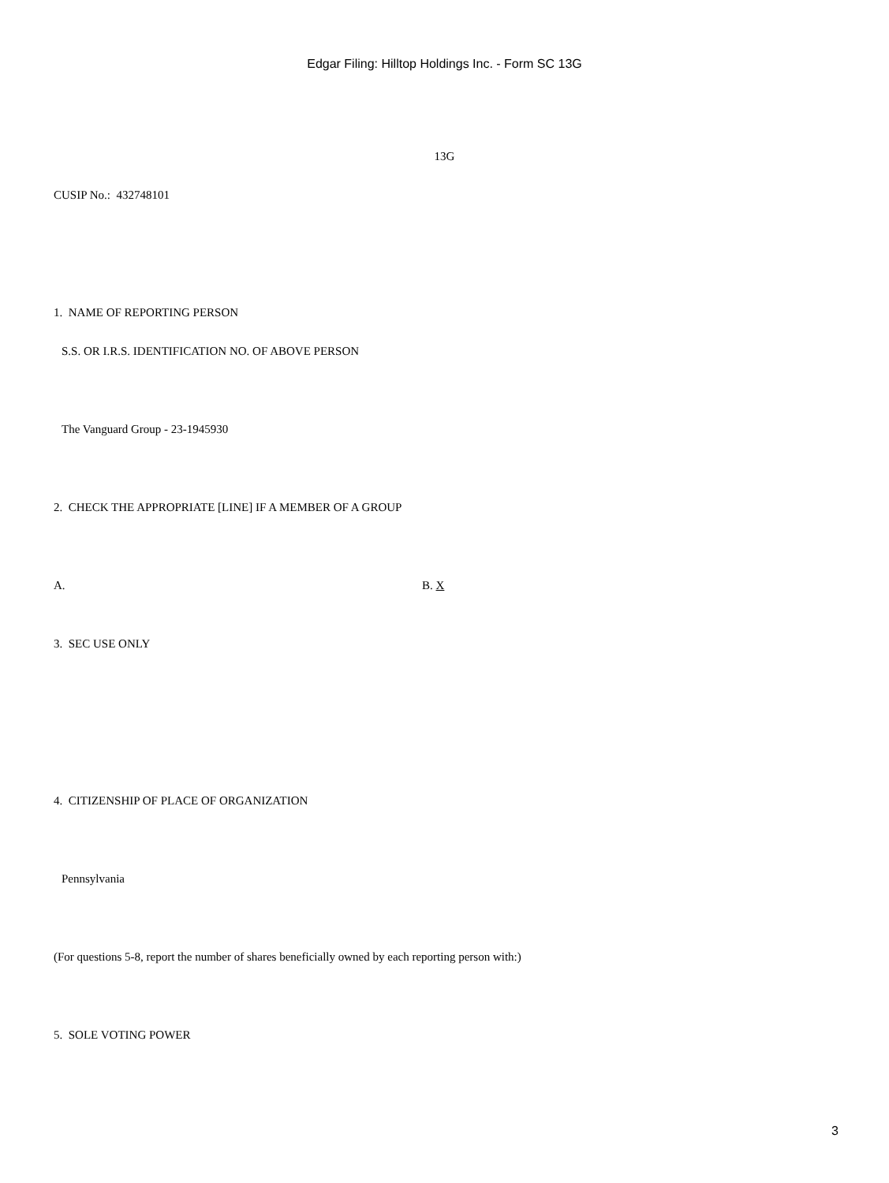Edgar Filing: Hilltop Holdings Inc. - Form SC 13G
13G
CUSIP No.: 432748101
1. NAME OF REPORTING PERSON
S.S. OR I.R.S. IDENTIFICATION NO. OF ABOVE PERSON
The Vanguard Group - 23-1945930
2. CHECK THE APPROPRIATE [LINE] IF A MEMBER OF A GROUP
A. B. X
3. SEC USE ONLY
4. CITIZENSHIP OF PLACE OF ORGANIZATION
Pennsylvania
(For questions 5-8, report the number of shares beneficially owned by each reporting person with:)
5. SOLE VOTING POWER
3